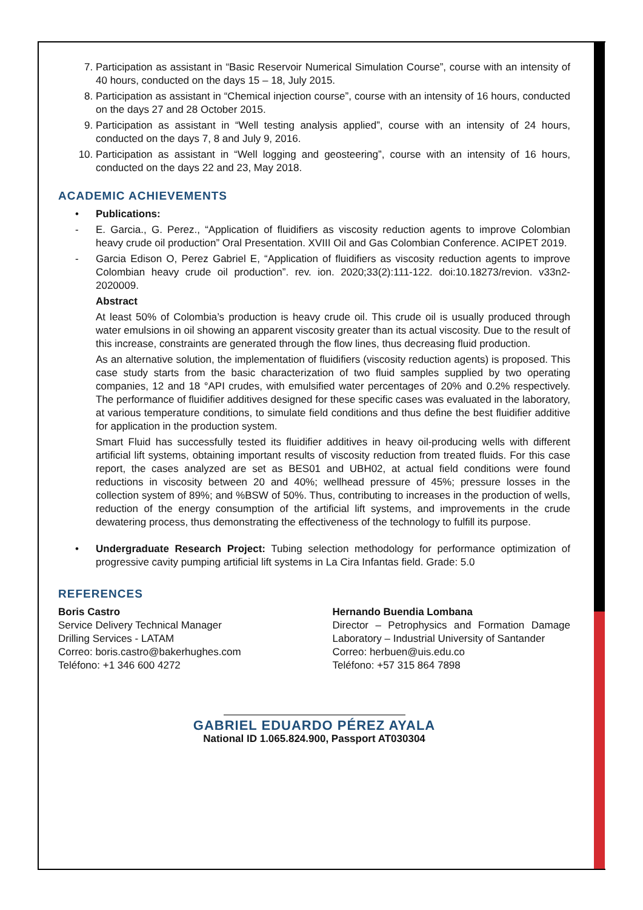7. Participation as assistant in “Basic Reservoir Numerical Simulation Course”, course with an intensity of 40 hours, conducted on the days 15 – 18, July 2015.
8. Participation as assistant in “Chemical injection course”, course with an intensity of 16 hours, conducted on the days 27 and 28 October 2015.
9. Participation as assistant in “Well testing analysis applied”, course with an intensity of 24 hours, conducted on the days 7, 8 and July 9, 2016.
10. Participation as assistant in “Well logging and geosteering”, course with an intensity of 16 hours, conducted on the days 22 and 23, May 2018.
ACADEMIC ACHIEVEMENTS
• Publications:
- E. Garcia., G. Perez., “Application of fluidifiers as viscosity reduction agents to improve Colombian heavy crude oil production” Oral Presentation. XVIII Oil and Gas Colombian Conference. ACIPET 2019.
- Garcia Edison O, Perez Gabriel E, “Application of fluidifiers as viscosity reduction agents to improve Colombian heavy crude oil production”. rev. ion. 2020;33(2):111-122. doi:10.18273/revion. v33n2-2020009.
Abstract
At least 50% of Colombia’s production is heavy crude oil. This crude oil is usually produced through water emulsions in oil showing an apparent viscosity greater than its actual viscosity. Due to the result of this increase, constraints are generated through the flow lines, thus decreasing fluid production.
As an alternative solution, the implementation of fluidifiers (viscosity reduction agents) is proposed. This case study starts from the basic characterization of two fluid samples supplied by two operating companies, 12 and 18 °API crudes, with emulsified water percentages of 20% and 0.2% respectively. The performance of fluidifier additives designed for these specific cases was evaluated in the laboratory, at various temperature conditions, to simulate field conditions and thus define the best fluidifier additive for application in the production system.
Smart Fluid has successfully tested its fluidifier additives in heavy oil-producing wells with different artificial lift systems, obtaining important results of viscosity reduction from treated fluids. For this case report, the cases analyzed are set as BES01 and UBH02, at actual field conditions were found reductions in viscosity between 20 and 40%; wellhead pressure of 45%; pressure losses in the collection system of 89%; and %BSW of 50%. Thus, contributing to increases in the production of wells, reduction of the energy consumption of the artificial lift systems, and improvements in the crude dewatering process, thus demonstrating the effectiveness of the technology to fulfill its purpose.
• Undergraduate Research Project: Tubing selection methodology for performance optimization of progressive cavity pumping artificial lift systems in La Cira Infantas field. Grade: 5.0
REFERENCES
Boris Castro
Service Delivery Technical Manager
Drilling Services - LATAM
Correo: boris.castro@bakerhughes.com
Teléfono: +1 346 600 4272
Hernando Buendia Lombana
Director – Petrophysics and Formation Damage Laboratory – Industrial University of Santander
Correo: herbuen@uis.edu.co
Teléfono: +57 315 864 7898
GABRIEL EDUARDO PÉREZ AYALA
National ID 1.065.824.900, Passport AT030304